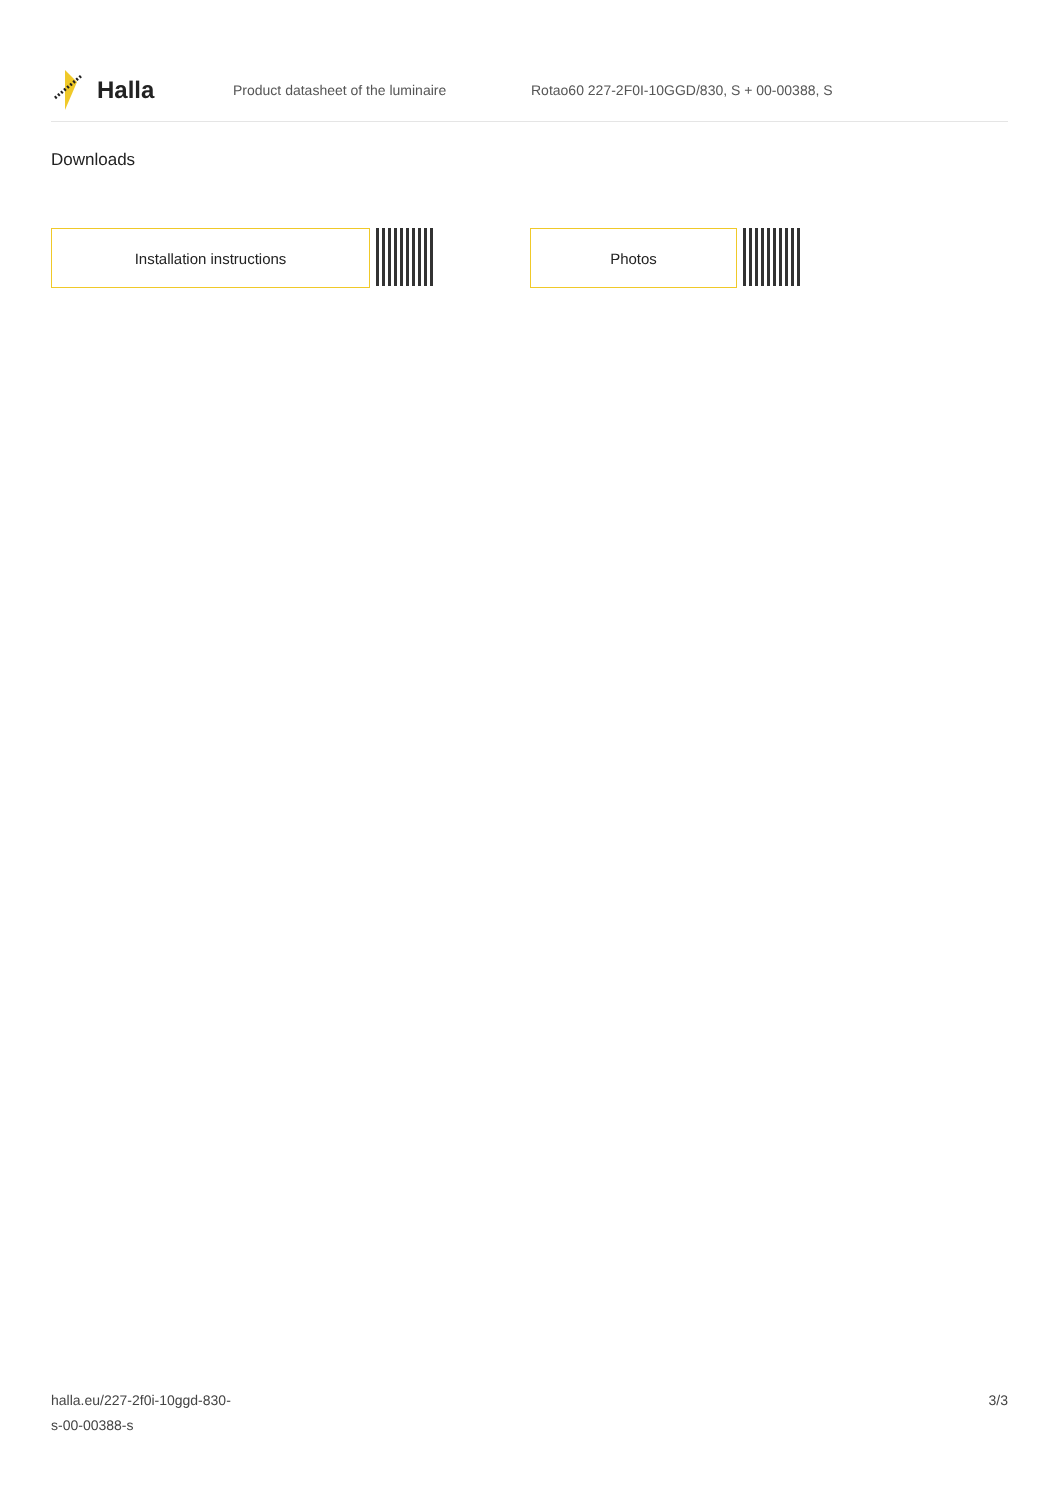Halla
Product datasheet of the luminaire
Rotao60 227-2F0I-10GGD/830, S + 00-00388, S
Downloads
Installation instructions Photos
halla.eu/227-2f0i-10ggd-830-
s-00-00388-s
3/3